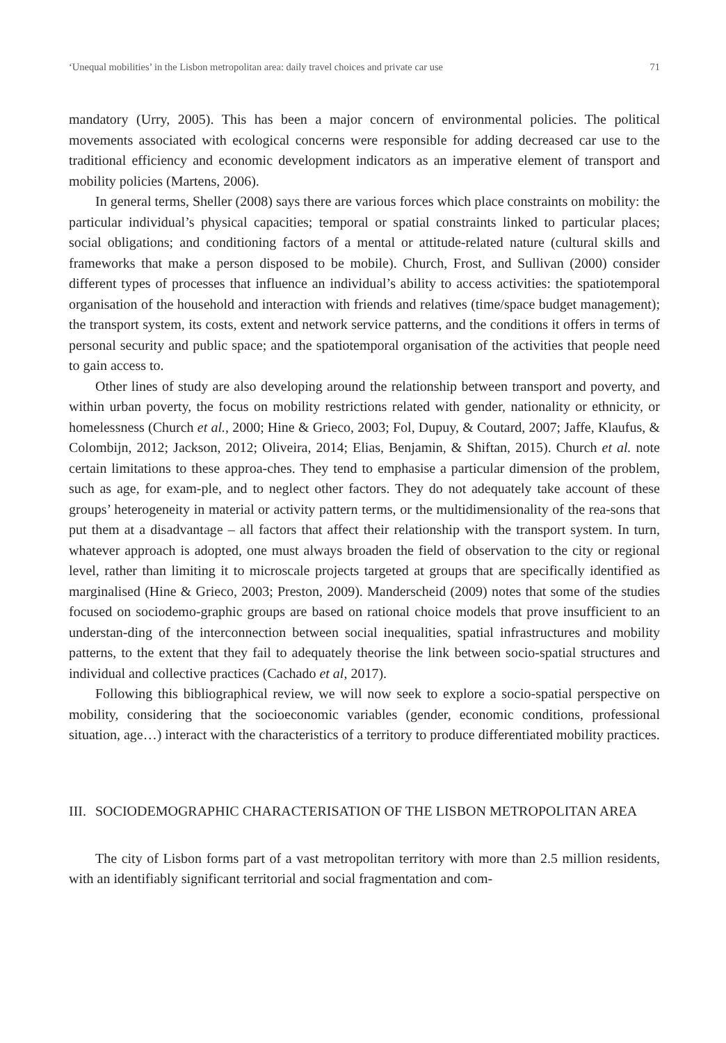‘Unequal mobilities’ in the Lisbon metropolitan area: daily travel choices and private car use 71
mandatory (Urry, 2005). This has been a major concern of environmental policies. The political movements associated with ecological concerns were responsible for adding decreased car use to the traditional efficiency and economic development indicators as an imperative element of transport and mobility policies (Martens, 2006).
In general terms, Sheller (2008) says there are various forces which place constraints on mobility: the particular individual’s physical capacities; temporal or spatial constraints linked to particular places; social obligations; and conditioning factors of a mental or attitude-related nature (cultural skills and frameworks that make a person disposed to be mobile). Church, Frost, and Sullivan (2000) consider different types of processes that influence an individual’s ability to access activities: the spatiotemporal organisation of the household and interaction with friends and relatives (time/space budget management); the transport system, its costs, extent and network service patterns, and the conditions it offers in terms of personal security and public space; and the spatiotemporal organisation of the activities that people need to gain access to.
Other lines of study are also developing around the relationship between transport and poverty, and within urban poverty, the focus on mobility restrictions related with gender, nationality or ethnicity, or homelessness (Church et al., 2000; Hine & Grieco, 2003; Fol, Dupuy, & Coutard, 2007; Jaffe, Klaufus, & Colombijn, 2012; Jackson, 2012; Oliveira, 2014; Elias, Benjamin, & Shiftan, 2015). Church et al. note certain limitations to these approa-ches. They tend to emphasise a particular dimension of the problem, such as age, for exam-ple, and to neglect other factors. They do not adequately take account of these groups’ heterogeneity in material or activity pattern terms, or the multidimensionality of the rea-sons that put them at a disadvantage – all factors that affect their relationship with the transport system. In turn, whatever approach is adopted, one must always broaden the field of observation to the city or regional level, rather than limiting it to microscale projects targeted at groups that are specifically identified as marginalised (Hine & Grieco, 2003; Preston, 2009). Manderscheid (2009) notes that some of the studies focused on sociodemo-graphic groups are based on rational choice models that prove insufficient to an understan-ding of the interconnection between social inequalities, spatial infrastructures and mobility patterns, to the extent that they fail to adequately theorise the link between socio-spatial structures and individual and collective practices (Cachado et al, 2017).
Following this bibliographical review, we will now seek to explore a socio-spatial perspective on mobility, considering that the socioeconomic variables (gender, economic conditions, professional situation, age…) interact with the characteristics of a territory to produce differentiated mobility practices.
III. SOCIODEMOGRAPHIC CHARACTERISATION OF THE LISBON METROPOLITAN AREA
The city of Lisbon forms part of a vast metropolitan territory with more than 2.5 million residents, with an identifiably significant territorial and social fragmentation and com-